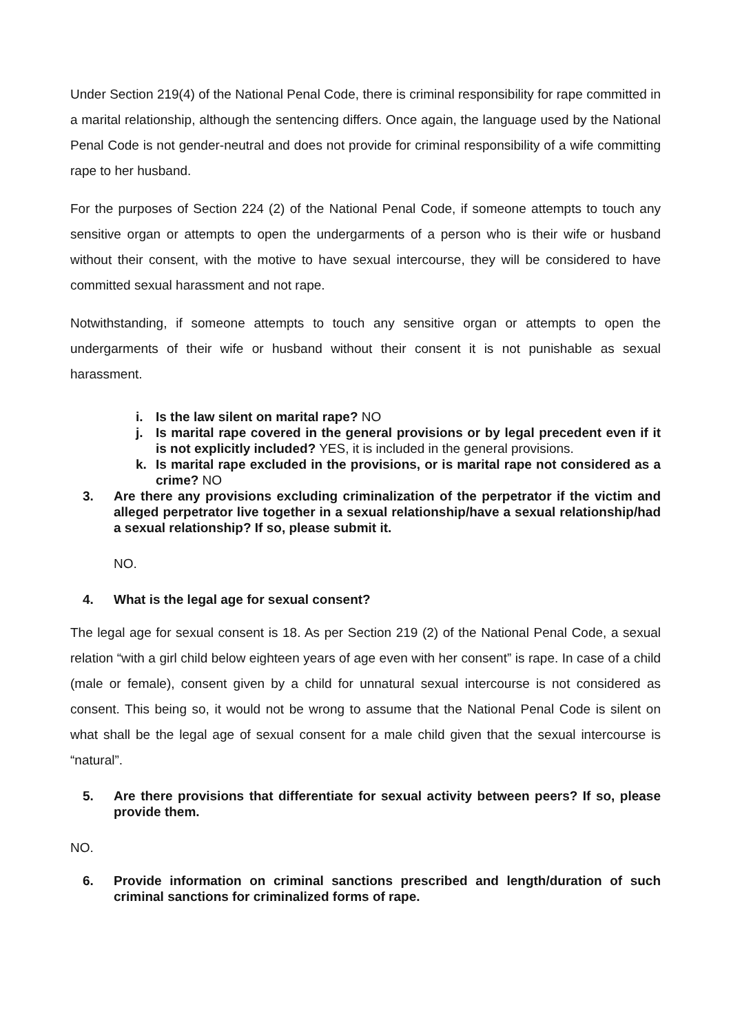Under Section 219(4) of the National Penal Code, there is criminal responsibility for rape committed in a marital relationship, although the sentencing differs. Once again, the language used by the National Penal Code is not gender-neutral and does not provide for criminal responsibility of a wife committing rape to her husband.
For the purposes of Section 224 (2) of the National Penal Code, if someone attempts to touch any sensitive organ or attempts to open the undergarments of a person who is their wife or husband without their consent, with the motive to have sexual intercourse, they will be considered to have committed sexual harassment and not rape.
Notwithstanding, if someone attempts to touch any sensitive organ or attempts to open the undergarments of their wife or husband without their consent it is not punishable as sexual harassment.
i. Is the law silent on marital rape? NO
j. Is marital rape covered in the general provisions or by legal precedent even if it is not explicitly included? YES, it is included in the general provisions.
k. Is marital rape excluded in the provisions, or is marital rape not considered as a crime? NO
3. Are there any provisions excluding criminalization of the perpetrator if the victim and alleged perpetrator live together in a sexual relationship/have a sexual relationship/had a sexual relationship? If so, please submit it.
NO.
4. What is the legal age for sexual consent?
The legal age for sexual consent is 18. As per Section 219 (2) of the National Penal Code, a sexual relation “with a girl child below eighteen years of age even with her consent” is rape. In case of a child (male or female), consent given by a child for unnatural sexual intercourse is not considered as consent. This being so, it would not be wrong to assume that the National Penal Code is silent on what shall be the legal age of sexual consent for a male child given that the sexual intercourse is “natural”.
5. Are there provisions that differentiate for sexual activity between peers? If so, please provide them.
NO.
6. Provide information on criminal sanctions prescribed and length/duration of such criminal sanctions for criminalized forms of rape.